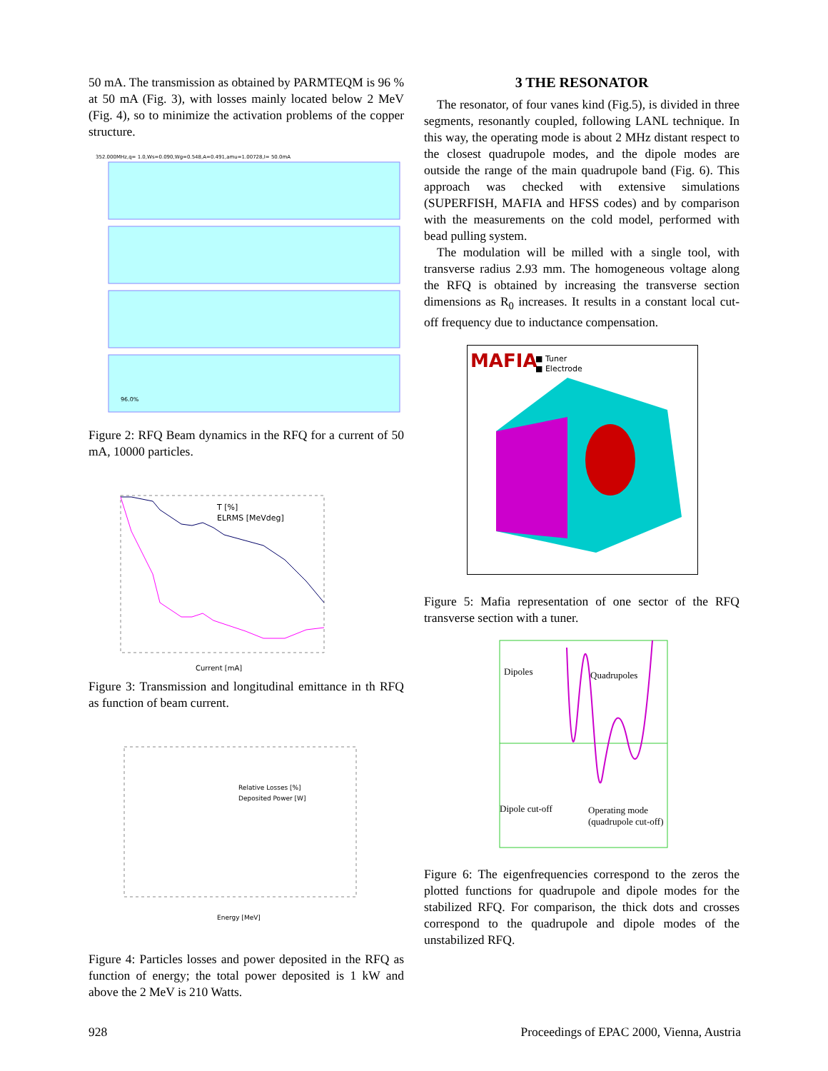50 mA. The transmission as obtained by PARMTEQM is 96 % at 50 mA (Fig. 3), with losses mainly located below 2 MeV (Fig. 4), so to minimize the activation problems of the copper structure.
352.000MHz,q= 1.0,Ws=0.090,Wg=0.548,A=0.491,amu=1.00728,I= 50.0mA
96.0%
Figure 2: RFQ Beam dynamics in the RFQ for a current of 50 mA, 10000 particles.
T [%]
ELRMS [MeVdeg]
Current [mA]
Figure 3: Transmission and longitudinal emittance in th RFQ as function of beam current.
Relative Losses [%]
Deposited Power [W]
Energy [MeV]
Figure 4: Particles losses and power deposited in the RFQ as function of energy; the total power deposited is 1 kW and above the 2 MeV is 210 Watts.
3 THE RESONATOR
The resonator, of four vanes kind (Fig.5), is divided in three segments, resonantly coupled, following LANL technique. In this way, the operating mode is about 2 MHz distant respect to the closest quadrupole modes, and the dipole modes are outside the range of the main quadrupole band (Fig. 6). This approach was checked with extensive simulations (SUPERFISH, MAFIA and HFSS codes) and by comparison with the measurements on the cold model, performed with bead pulling system.
The modulation will be milled with a single tool, with transverse radius 2.93 mm. The homogeneous voltage along the RFQ is obtained by increasing the transverse section dimensions as R<sub>0</sub> increases. It results in a constant local cut-off frequency due to inductance compensation.
MAFIA
■ Tuner
■ Electrode
Figure 5: Mafia representation of one sector of the RFQ transverse section with a tuner.
Dipoles
Quadrupoles
Dipole cut-off
Operating mode
(quadrupole cut-off)
Figure 6: The eigenfrequencies correspond to the zeros the plotted functions for quadrupole and dipole modes for the stabilized RFQ. For comparison, the thick dots and crosses correspond to the quadrupole and dipole modes of the unstabilized RFQ.
928 Proceedings of EPAC 2000, Vienna, Austria